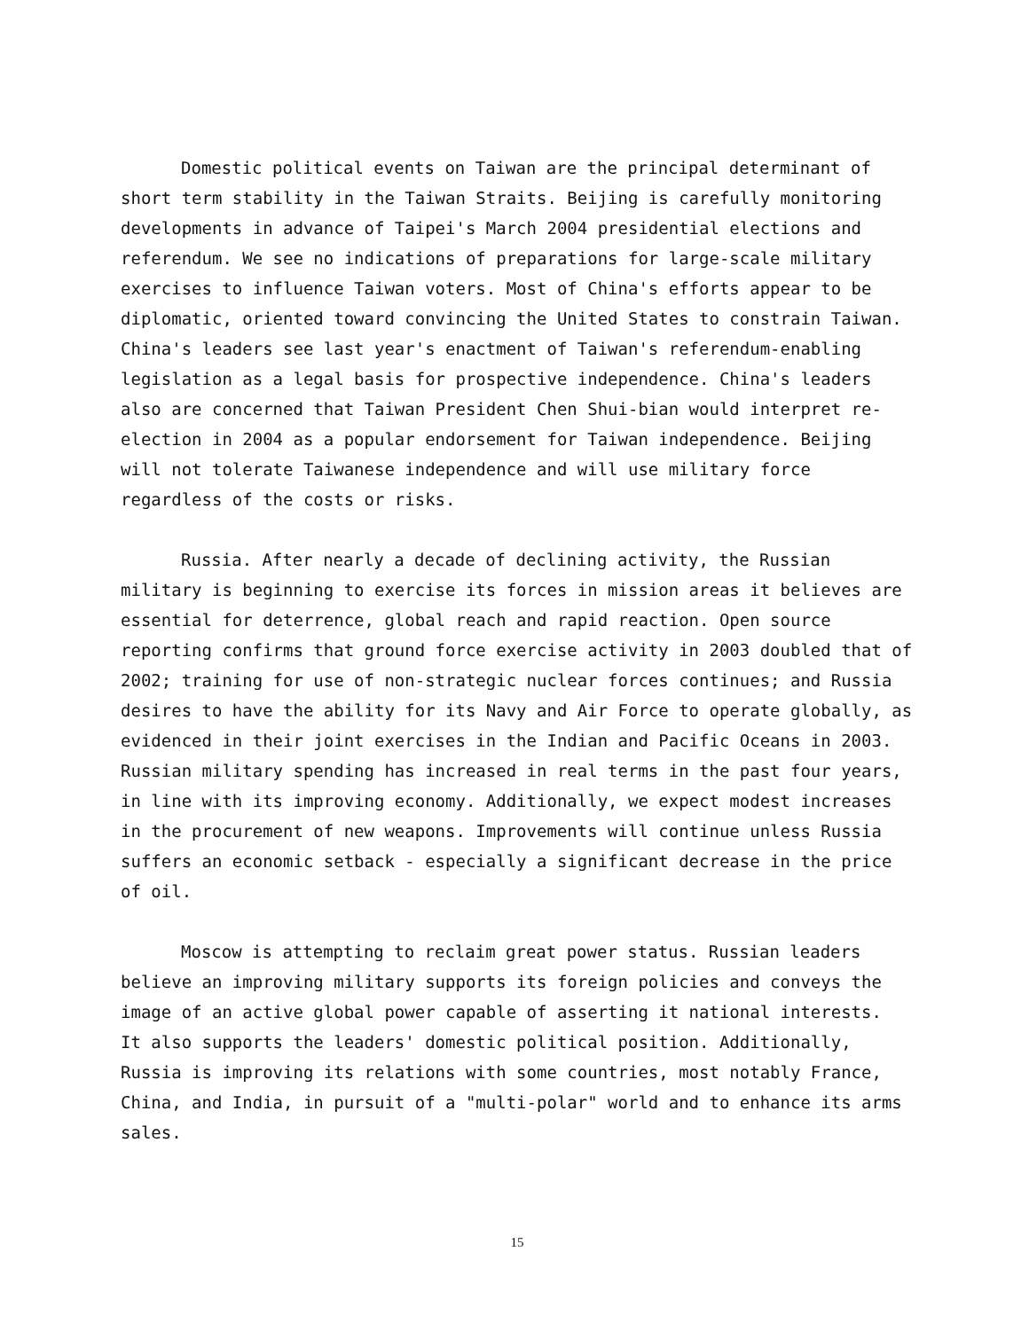Domestic political events on Taiwan are the principal determinant of short term stability in the Taiwan Straits. Beijing is carefully monitoring developments in advance of Taipei's March 2004 presidential elections and referendum. We see no indications of preparations for large-scale military exercises to influence Taiwan voters. Most of China's efforts appear to be diplomatic, oriented toward convincing the United States to constrain Taiwan. China's leaders see last year's enactment of Taiwan's referendum-enabling legislation as a legal basis for prospective independence. China's leaders also are concerned that Taiwan President Chen Shui-bian would interpret re- election in 2004 as a popular endorsement for Taiwan independence. Beijing will not tolerate Taiwanese independence and will use military force regardless of the costs or risks.
Russia. After nearly a decade of declining activity, the Russian military is beginning to exercise its forces in mission areas it believes are essential for deterrence, global reach and rapid reaction. Open source reporting confirms that ground force exercise activity in 2003 doubled that of 2002; training for use of non-strategic nuclear forces continues; and Russia desires to have the ability for its Navy and Air Force to operate globally, as evidenced in their joint exercises in the Indian and Pacific Oceans in 2003. Russian military spending has increased in real terms in the past four years, in line with its improving economy. Additionally, we expect modest increases in the procurement of new weapons. Improvements will continue unless Russia suffers an economic setback - especially a significant decrease in the price of oil.
Moscow is attempting to reclaim great power status. Russian leaders believe an improving military supports its foreign policies and conveys the image of an active global power capable of asserting it national interests. It also supports the leaders' domestic political position. Additionally, Russia is improving its relations with some countries, most notably France, China, and India, in pursuit of a "multi-polar" world and to enhance its arms sales.
15